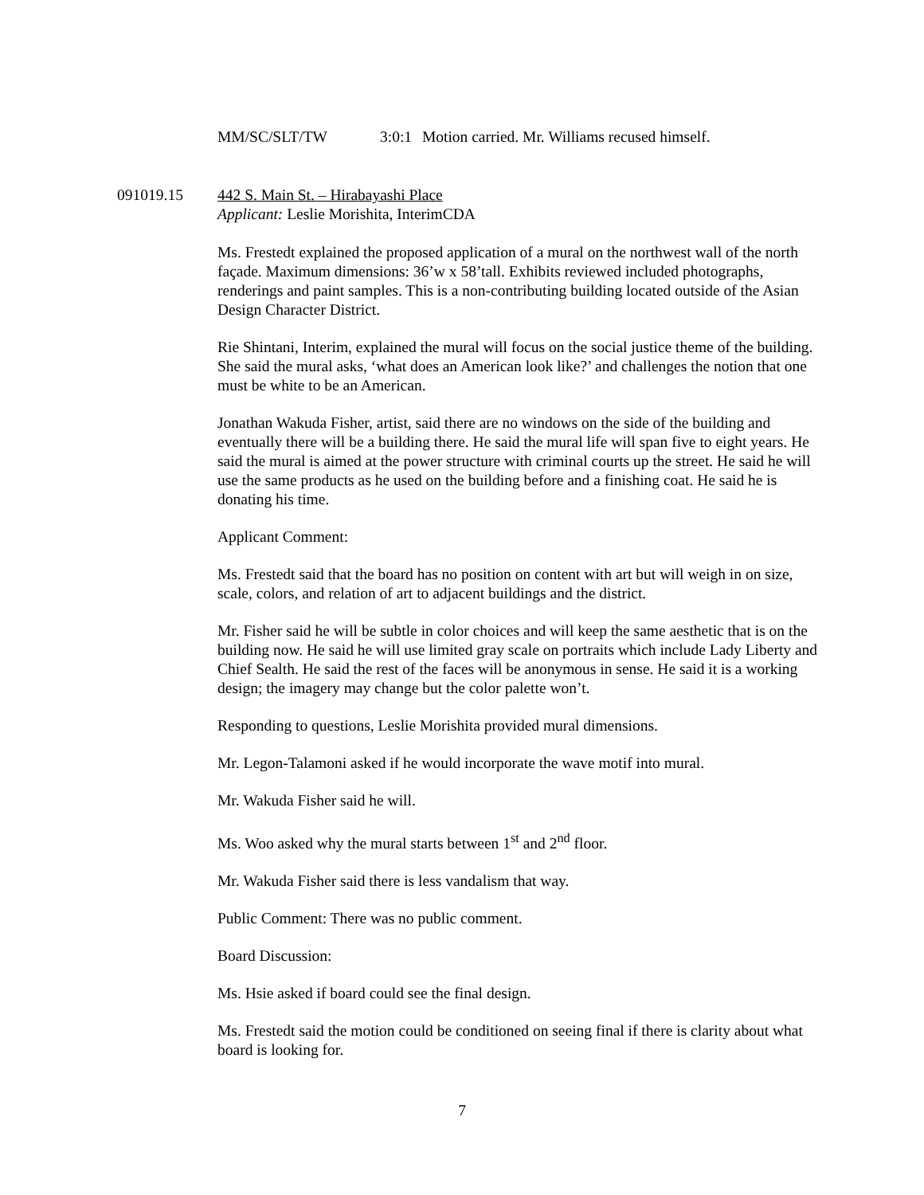MM/SC/SLT/TW 3:0:1 Motion carried. Mr. Williams recused himself.
091019.15 442 S. Main St. – Hirabayashi Place
Applicant: Leslie Morishita, InterimCDA
Ms. Frestedt explained the proposed application of a mural on the northwest wall of the north façade. Maximum dimensions: 36’w x 58’tall. Exhibits reviewed included photographs, renderings and paint samples. This is a non-contributing building located outside of the Asian Design Character District.
Rie Shintani, Interim, explained the mural will focus on the social justice theme of the building. She said the mural asks, ‘what does an American look like?’ and challenges the notion that one must be white to be an American.
Jonathan Wakuda Fisher, artist, said there are no windows on the side of the building and eventually there will be a building there. He said the mural life will span five to eight years. He said the mural is aimed at the power structure with criminal courts up the street. He said he will use the same products as he used on the building before and a finishing coat. He said he is donating his time.
Applicant Comment:
Ms. Frestedt said that the board has no position on content with art but will weigh in on size, scale, colors, and relation of art to adjacent buildings and the district.
Mr. Fisher said he will be subtle in color choices and will keep the same aesthetic that is on the building now. He said he will use limited gray scale on portraits which include Lady Liberty and Chief Sealth. He said the rest of the faces will be anonymous in sense. He said it is a working design; the imagery may change but the color palette won’t.
Responding to questions, Leslie Morishita provided mural dimensions.
Mr. Legon-Talamoni asked if he would incorporate the wave motif into mural.
Mr. Wakuda Fisher said he will.
Ms. Woo asked why the mural starts between 1<sup>st</sup> and 2<sup>nd</sup> floor.
Mr. Wakuda Fisher said there is less vandalism that way.
Public Comment: There was no public comment.
Board Discussion:
Ms. Hsie asked if board could see the final design.
Ms. Frestedt said the motion could be conditioned on seeing final if there is clarity about what board is looking for.
7